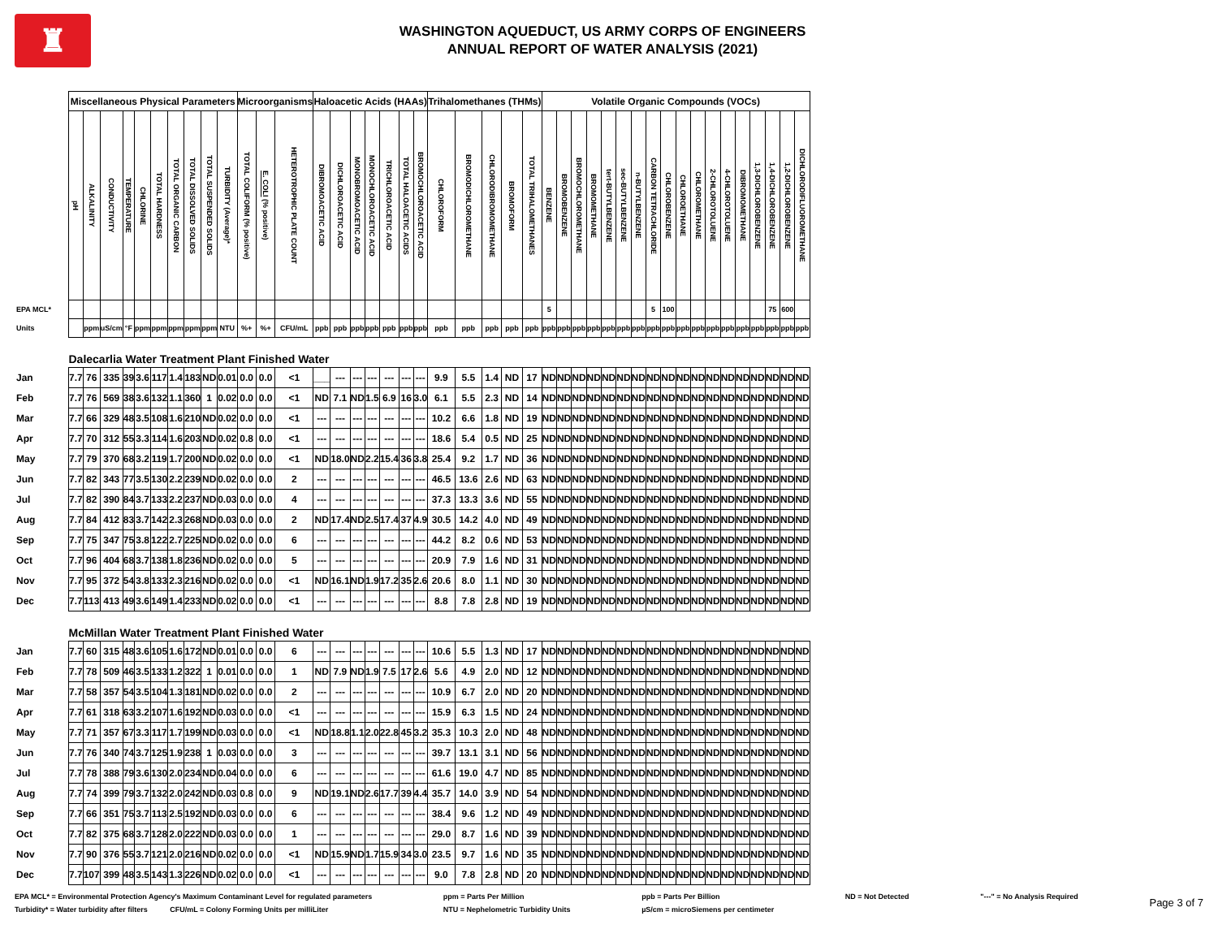♜
WASHINGTON AQUEDUCT, US ARMY CORPS OF ENGINEERS
ANNUAL REPORT OF WATER ANALYSIS (2021)
| | Miscellaneous Physical Parameters | | | | | | | | | | Microorganisms | | | Haloacetic Acids (HAAs) | | | | | | | Trihalomethanes (THMs) | | | | | Volatile Organic Compounds (VOCs) | | | | | | | | | | | | | | | | | |
| | pH | ALKALINITY | CONDUCTIVITY | TEMPERATURE | CHLORINE | TOTAL HARDNESS | TOTAL ORGANIC CARBON | TOTAL DISSOLVED SOLIDS | TOTAL SUSPENDED SOLIDS | TURBIDITY (Average)* | TOTAL COLIFORM (% positive) | E. COLI (% positive) | HETEROTROPHIC PLATE COUNT | DIBROMOACETIC ACID | DICHLOROACETIC ACID | MONOBROMOACETIC ACID | MONOCHLOROACETIC ACID | TRICHLOROACETIC ACID | TOTAL HALOACETIC ACIDS | BROMOCHLOROACETIC ACID | CHLOROFORM | BROMODICHLOROMETHANE | CHLORODIBROMOMETHANE | BROMOFORM | TOTAL TRIHALOMETHANES | BENZENE | BROMOBENZENE | BROMOCHLOROMETHANE | BROMOMETHANE | tert-BUTYLBENZENE | sec-BUTYLBENZENE | n-BUTYLBENZENE | CARBON TETRACHLORIDE | CHLOROBENZENE | CHLOROETHANE | CHLOROMETHANE | 2-CHLOROTOLUENE | 4-CHLOROTOLUENE | DIBROMOMETHANE | 1,3-DICHLOROBENZENE | 1,4-DICHLOROBENZENE | 1,2-DICHLOROBENZENE | DICHLORODIFLUOROMETHANE |
| EPA MCL* | | | | | | | | | | | | | | | | | | | | | | | | | | 5 | | | | | | | 5 | 100 | | | | | | | 75 | 600 | |
| Units | | ppm | uS/cm | °F | ppm | ppm | ppm | ppm | ppm | NTU | %+ | %+ | CFU/mL | ppb | ppb | ppb | ppb | ppb | ppb | ppb | ppb | ppb | ppb | ppb | ppb | ppb | ppb | ppb | ppb | ppb | ppb | ppb | ppb | ppb | ppb | ppb | ppb | ppb | ppb | ppb | ppb | ppb | ppb |
| | Dalecarlia Water Treatment Plant Finished Water | | | | | | | | | | | | | | | | | | | | | | | | | | | | | | | | | | | | | | | | | | |
| Jan | 7.7 | 76 | 335 | 39 | 3.6 | 117 | 1.4 | 183 | ND | 0.01 | 0.0 | 0.0 | <1 | ___ | --- | --- | --- | --- | --- | --- | 9.9 | 5.5 | 1.4 | ND | 17 | ND | ND | ND | ND | ND | ND | ND | ND | ND | ND | ND | ND | ND | ND | ND | ND | ND | ND |
| Feb | 7.7 | 76 | 569 | 38 | 3.6 | 132 | 1.1 | 360 | 1 | 0.02 | 0.0 | 0.0 | <1 | ND | 7.1 | ND | 1.5 | 6.9 | 16 | 3.0 | 6.1 | 5.5 | 2.3 | ND | 14 | ND | ND | ND | ND | ND | ND | ND | ND | ND | ND | ND | ND | ND | ND | ND | ND | ND | ND |
| Mar | 7.7 | 66 | 329 | 48 | 3.5 | 108 | 1.6 | 210 | ND | 0.02 | 0.0 | 0.0 | <1 | --- | --- | --- | --- | --- | --- | --- | 10.2 | 6.6 | 1.8 | ND | 19 | ND | ND | ND | ND | ND | ND | ND | ND | ND | ND | ND | ND | ND | ND | ND | ND | ND | ND |
| Apr | 7.7 | 70 | 312 | 55 | 3.3 | 114 | 1.6 | 203 | ND | 0.02 | 0.8 | 0.0 | <1 | --- | --- | --- | --- | --- | --- | --- | 18.6 | 5.4 | 0.5 | ND | 25 | ND | ND | ND | ND | ND | ND | ND | ND | ND | ND | ND | ND | ND | ND | ND | ND | ND | ND |
| May | 7.7 | 79 | 370 | 68 | 3.2 | 119 | 1.7 | 200 | ND | 0.02 | 0.0 | 0.0 | <1 | ND | 18.0 | ND | 2.2 | 15.4 | 36 | 3.8 | 25.4 | 9.2 | 1.7 | ND | 36 | ND | ND | ND | ND | ND | ND | ND | ND | ND | ND | ND | ND | ND | ND | ND | ND | ND | ND |
| Jun | 7.7 | 82 | 343 | 77 | 3.5 | 130 | 2.2 | 239 | ND | 0.02 | 0.0 | 0.0 | 2 | --- | --- | --- | --- | --- | --- | --- | 46.5 | 13.6 | 2.6 | ND | 63 | ND | ND | ND | ND | ND | ND | ND | ND | ND | ND | ND | ND | ND | ND | ND | ND | ND | ND |
| Jul | 7.7 | 82 | 390 | 84 | 3.7 | 133 | 2.2 | 237 | ND | 0.03 | 0.0 | 0.0 | 4 | --- | --- | --- | --- | --- | --- | --- | 37.3 | 13.3 | 3.6 | ND | 55 | ND | ND | ND | ND | ND | ND | ND | ND | ND | ND | ND | ND | ND | ND | ND | ND | ND | ND |
| Aug | 7.7 | 84 | 412 | 83 | 3.7 | 142 | 2.3 | 268 | ND | 0.03 | 0.0 | 0.0 | 2 | ND | 17.4 | ND | 2.5 | 17.4 | 37 | 4.9 | 30.5 | 14.2 | 4.0 | ND | 49 | ND | ND | ND | ND | ND | ND | ND | ND | ND | ND | ND | ND | ND | ND | ND | ND | ND | ND |
| Sep | 7.7 | 75 | 347 | 75 | 3.8 | 122 | 2.7 | 225 | ND | 0.02 | 0.0 | 0.0 | 6 | --- | --- | --- | --- | --- | --- | --- | 44.2 | 8.2 | 0.6 | ND | 53 | ND | ND | ND | ND | ND | ND | ND | ND | ND | ND | ND | ND | ND | ND | ND | ND | ND | ND |
| Oct | 7.7 | 96 | 404 | 68 | 3.7 | 138 | 1.8 | 236 | ND | 0.02 | 0.0 | 0.0 | 5 | --- | --- | --- | --- | --- | --- | --- | 20.9 | 7.9 | 1.6 | ND | 31 | ND | ND | ND | ND | ND | ND | ND | ND | ND | ND | ND | ND | ND | ND | ND | ND | ND | ND |
| Nov | 7.7 | 95 | 372 | 54 | 3.8 | 133 | 2.3 | 216 | ND | 0.02 | 0.0 | 0.0 | <1 | ND | 16.1 | ND | 1.9 | 17.2 | 35 | 2.6 | 20.6 | 8.0 | 1.1 | ND | 30 | ND | ND | ND | ND | ND | ND | ND | ND | ND | ND | ND | ND | ND | ND | ND | ND | ND | ND |
| Dec | 7.7 | 113 | 413 | 49 | 3.6 | 149 | 1.4 | 233 | ND | 0.02 | 0.0 | 0.0 | <1 | --- | --- | --- | --- | --- | --- | --- | 8.8 | 7.8 | 2.8 | ND | 19 | ND | ND | ND | ND | ND | ND | ND | ND | ND | ND | ND | ND | ND | ND | ND | ND | ND | ND |
| | McMillan Water Treatment Plant Finished Water | | | | | | | | | | | | | | | | | | | | | | | | | | | | | | | | | | | | | | | | | | |
| Jan | 7.7 | 60 | 315 | 48 | 3.6 | 105 | 1.6 | 172 | ND | 0.01 | 0.0 | 0.0 | 6 | --- | --- | --- | --- | --- | --- | --- | 10.6 | 5.5 | 1.3 | ND | 17 | ND | ND | ND | ND | ND | ND | ND | ND | ND | ND | ND | ND | ND | ND | ND | ND | ND | ND |
| Feb | 7.7 | 78 | 509 | 46 | 3.5 | 133 | 1.2 | 322 | 1 | 0.01 | 0.0 | 0.0 | 1 | ND | 7.9 | ND | 1.9 | 7.5 | 17 | 2.6 | 5.6 | 4.9 | 2.0 | ND | 12 | ND | ND | ND | ND | ND | ND | ND | ND | ND | ND | ND | ND | ND | ND | ND | ND | ND | ND |
| Mar | 7.7 | 58 | 357 | 54 | 3.5 | 104 | 1.3 | 181 | ND | 0.02 | 0.0 | 0.0 | 2 | --- | --- | --- | --- | --- | --- | --- | 10.9 | 6.7 | 2.0 | ND | 20 | ND | ND | ND | ND | ND | ND | ND | ND | ND | ND | ND | ND | ND | ND | ND | ND | ND | ND |
| Apr | 7.7 | 61 | 318 | 63 | 3.2 | 107 | 1.6 | 192 | ND | 0.03 | 0.0 | 0.0 | <1 | --- | --- | --- | --- | --- | --- | --- | 15.9 | 6.3 | 1.5 | ND | 24 | ND | ND | ND | ND | ND | ND | ND | ND | ND | ND | ND | ND | ND | ND | ND | ND | ND | ND |
| May | 7.7 | 71 | 357 | 67 | 3.3 | 117 | 1.7 | 199 | ND | 0.03 | 0.0 | 0.0 | <1 | ND | 18.8 | 1.1 | 2.0 | 22.8 | 45 | 3.2 | 35.3 | 10.3 | 2.0 | ND | 48 | ND | ND | ND | ND | ND | ND | ND | ND | ND | ND | ND | ND | ND | ND | ND | ND | ND | ND |
| Jun | 7.7 | 76 | 340 | 74 | 3.7 | 125 | 1.9 | 238 | 1 | 0.03 | 0.0 | 0.0 | 3 | --- | --- | --- | --- | --- | --- | --- | 39.7 | 13.1 | 3.1 | ND | 56 | ND | ND | ND | ND | ND | ND | ND | ND | ND | ND | ND | ND | ND | ND | ND | ND | ND | ND |
| Jul | 7.7 | 78 | 388 | 79 | 3.6 | 130 | 2.0 | 234 | ND | 0.04 | 0.0 | 0.0 | 6 | --- | --- | --- | --- | --- | --- | --- | 61.6 | 19.0 | 4.7 | ND | 85 | ND | ND | ND | ND | ND | ND | ND | ND | ND | ND | ND | ND | ND | ND | ND | ND | ND | ND |
| Aug | 7.7 | 74 | 399 | 79 | 3.7 | 132 | 2.0 | 242 | ND | 0.03 | 0.8 | 0.0 | 9 | ND | 19.1 | ND | 2.6 | 17.7 | 39 | 4.4 | 35.7 | 14.0 | 3.9 | ND | 54 | ND | ND | ND | ND | ND | ND | ND | ND | ND | ND | ND | ND | ND | ND | ND | ND | ND | ND |
| Sep | 7.7 | 66 | 351 | 75 | 3.7 | 113 | 2.5 | 192 | ND | 0.03 | 0.0 | 0.0 | 6 | --- | --- | --- | --- | --- | --- | --- | 38.4 | 9.6 | 1.2 | ND | 49 | ND | ND | ND | ND | ND | ND | ND | ND | ND | ND | ND | ND | ND | ND | ND | ND | ND | ND |
| Oct | 7.7 | 82 | 375 | 68 | 3.7 | 128 | 2.0 | 222 | ND | 0.03 | 0.0 | 0.0 | 1 | --- | --- | --- | --- | --- | --- | --- | 29.0 | 8.7 | 1.6 | ND | 39 | ND | ND | ND | ND | ND | ND | ND | ND | ND | ND | ND | ND | ND | ND | ND | ND | ND | ND |
| Nov | 7.7 | 90 | 376 | 55 | 3.7 | 121 | 2.0 | 216 | ND | 0.02 | 0.0 | 0.0 | <1 | ND | 15.9 | ND | 1.7 | 15.9 | 34 | 3.0 | 23.5 | 9.7 | 1.6 | ND | 35 | ND | ND | ND | ND | ND | ND | ND | ND | ND | ND | ND | ND | ND | ND | ND | ND | ND | ND |
| Dec | 7.7 | 107 | 399 | 48 | 3.5 | 143 | 1.3 | 226 | ND | 0.02 | 0.0 | 0.0 | <1 | --- | --- | --- | --- | --- | --- | --- | 9.0 | 7.8 | 2.8 | ND | 20 | ND | ND | ND | ND | ND | ND | ND | ND | ND | ND | ND | ND | ND | ND | ND | ND | ND | ND |
EPA MCL* = Environmental Protection Agency's Maximum Contaminant Level for regulated parameters
Turbidity* = Water turbidity after filters CFU/mL = Colony Forming Units per milliLiter
ppm = Parts Per Million
NTU = Nephelometric Turbidity Units
ppb = Parts Per Billion
µS/cm = microSiemens per centimeter
ND = Not Detected "---" = No Analysis Required
Page 3 of 7